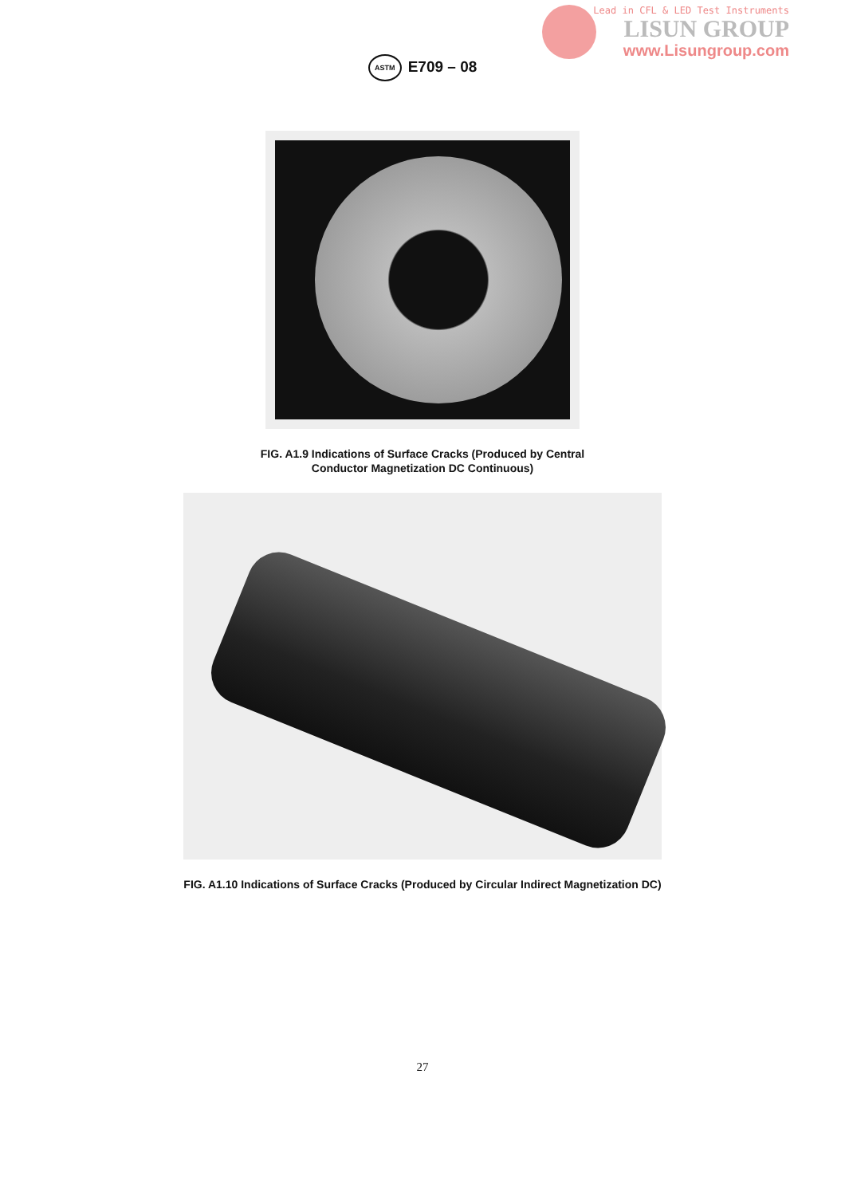Lead in CFL & LED Test Instruments
LISUN GROUP
www.Lisungroup.com
ASTM E709 – 08
FIG. A1.9 Indications of Surface Cracks (Produced by Central
Conductor Magnetization DC Continuous)
FIG. A1.10 Indications of Surface Cracks (Produced by Circular Indirect Magnetization DC)
27